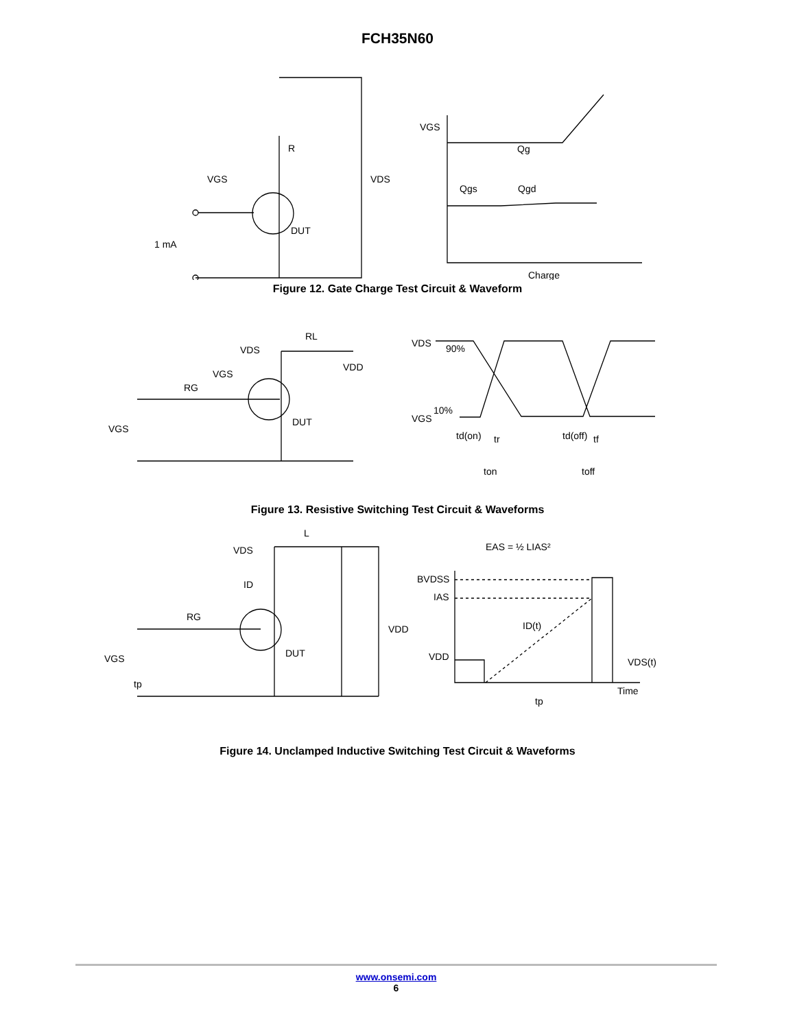FCH35N60
R
VGS
VDS
DUT
1 mA
VGS
Qg
Qgs
Qgd
Charge
Figure 12. Gate Charge Test Circuit & Waveform
VDS
RL
VDD
VGS
RG
DUT
VGS
VDS
90%
10%
VGS
td(on)
tr
td(off)
tf
ton
toff
Figure 13. Resistive Switching Test Circuit & Waveforms
EAS = ½ LIAS²
L
VDS
ID
RG
VDD
DUT
VGS
tp
BVDSS
IAS
ID(t)
VDD
VDS(t)
Time
tp
Figure 14. Unclamped Inductive Switching Test Circuit & Waveforms
www.onsemi.com
6